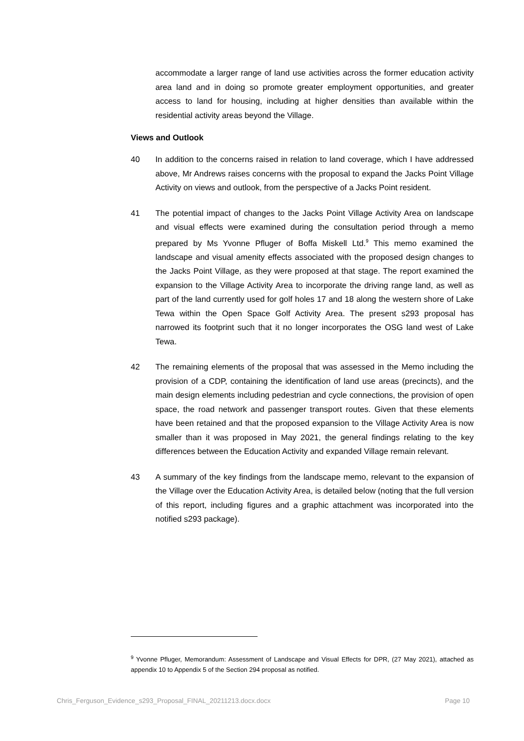accommodate a larger range of land use activities across the former education activity area land and in doing so promote greater employment opportunities, and greater access to land for housing, including at higher densities than available within the residential activity areas beyond the Village.
Views and Outlook
40 In addition to the concerns raised in relation to land coverage, which I have addressed above, Mr Andrews raises concerns with the proposal to expand the Jacks Point Village Activity on views and outlook, from the perspective of a Jacks Point resident.
41 The potential impact of changes to the Jacks Point Village Activity Area on landscape and visual effects were examined during the consultation period through a memo prepared by Ms Yvonne Pfluger of Boffa Miskell Ltd.<sup>9</sup> This memo examined the landscape and visual amenity effects associated with the proposed design changes to the Jacks Point Village, as they were proposed at that stage. The report examined the expansion to the Village Activity Area to incorporate the driving range land, as well as part of the land currently used for golf holes 17 and 18 along the western shore of Lake Tewa within the Open Space Golf Activity Area. The present s293 proposal has narrowed its footprint such that it no longer incorporates the OSG land west of Lake Tewa.
42 The remaining elements of the proposal that was assessed in the Memo including the provision of a CDP, containing the identification of land use areas (precincts), and the main design elements including pedestrian and cycle connections, the provision of open space, the road network and passenger transport routes. Given that these elements have been retained and that the proposed expansion to the Village Activity Area is now smaller than it was proposed in May 2021, the general findings relating to the key differences between the Education Activity and expanded Village remain relevant.
43 A summary of the key findings from the landscape memo, relevant to the expansion of the Village over the Education Activity Area, is detailed below (noting that the full version of this report, including figures and a graphic attachment was incorporated into the notified s293 package).
<sup>9</sup> Yvonne Pfluger, Memorandum: Assessment of Landscape and Visual Effects for DPR, (27 May 2021), attached as appendix 10 to Appendix 5 of the Section 294 proposal as notified.
Chris_Ferguson_Evidence_s293_Proposal_FINAL_20211213.docx.docx Page 10